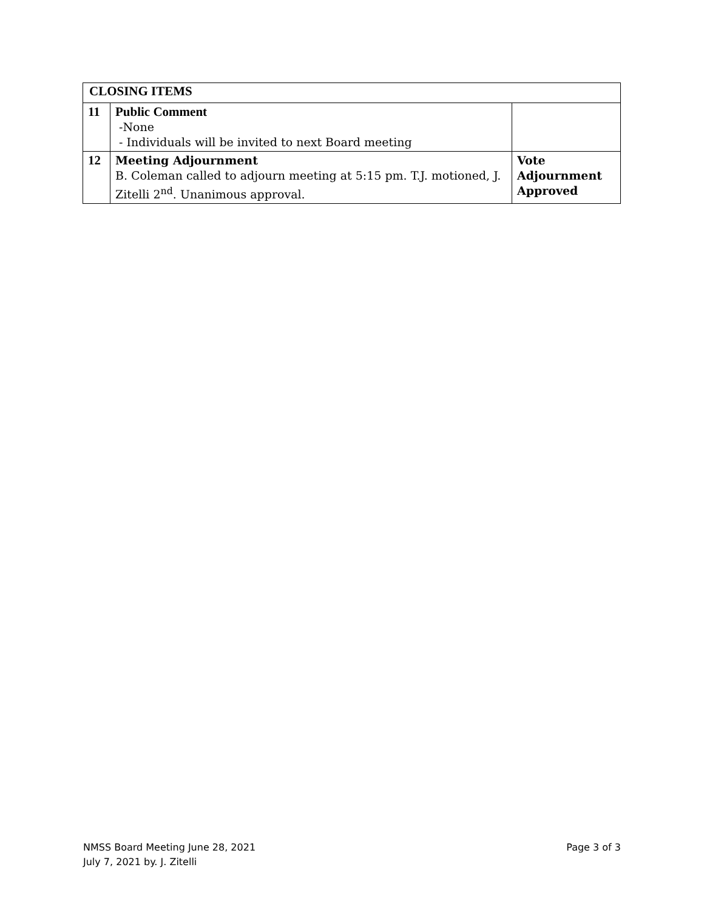| CLOSING ITEMS | | |
| --- | --- | --- |
| 11 | Public Comment -None - Individuals will be invited to next Board meeting | |
| 12 | Meeting Adjournment B. Coleman called to adjourn meeting at 5:15 pm. T.J. motioned, J. Zitelli 2<sup>nd</sup>. Unanimous approval. | Vote Adjournment Approved |
NMSS Board Meeting June 28, 2021
July 7, 2021 by. J. Zitelli
Page 3 of 3